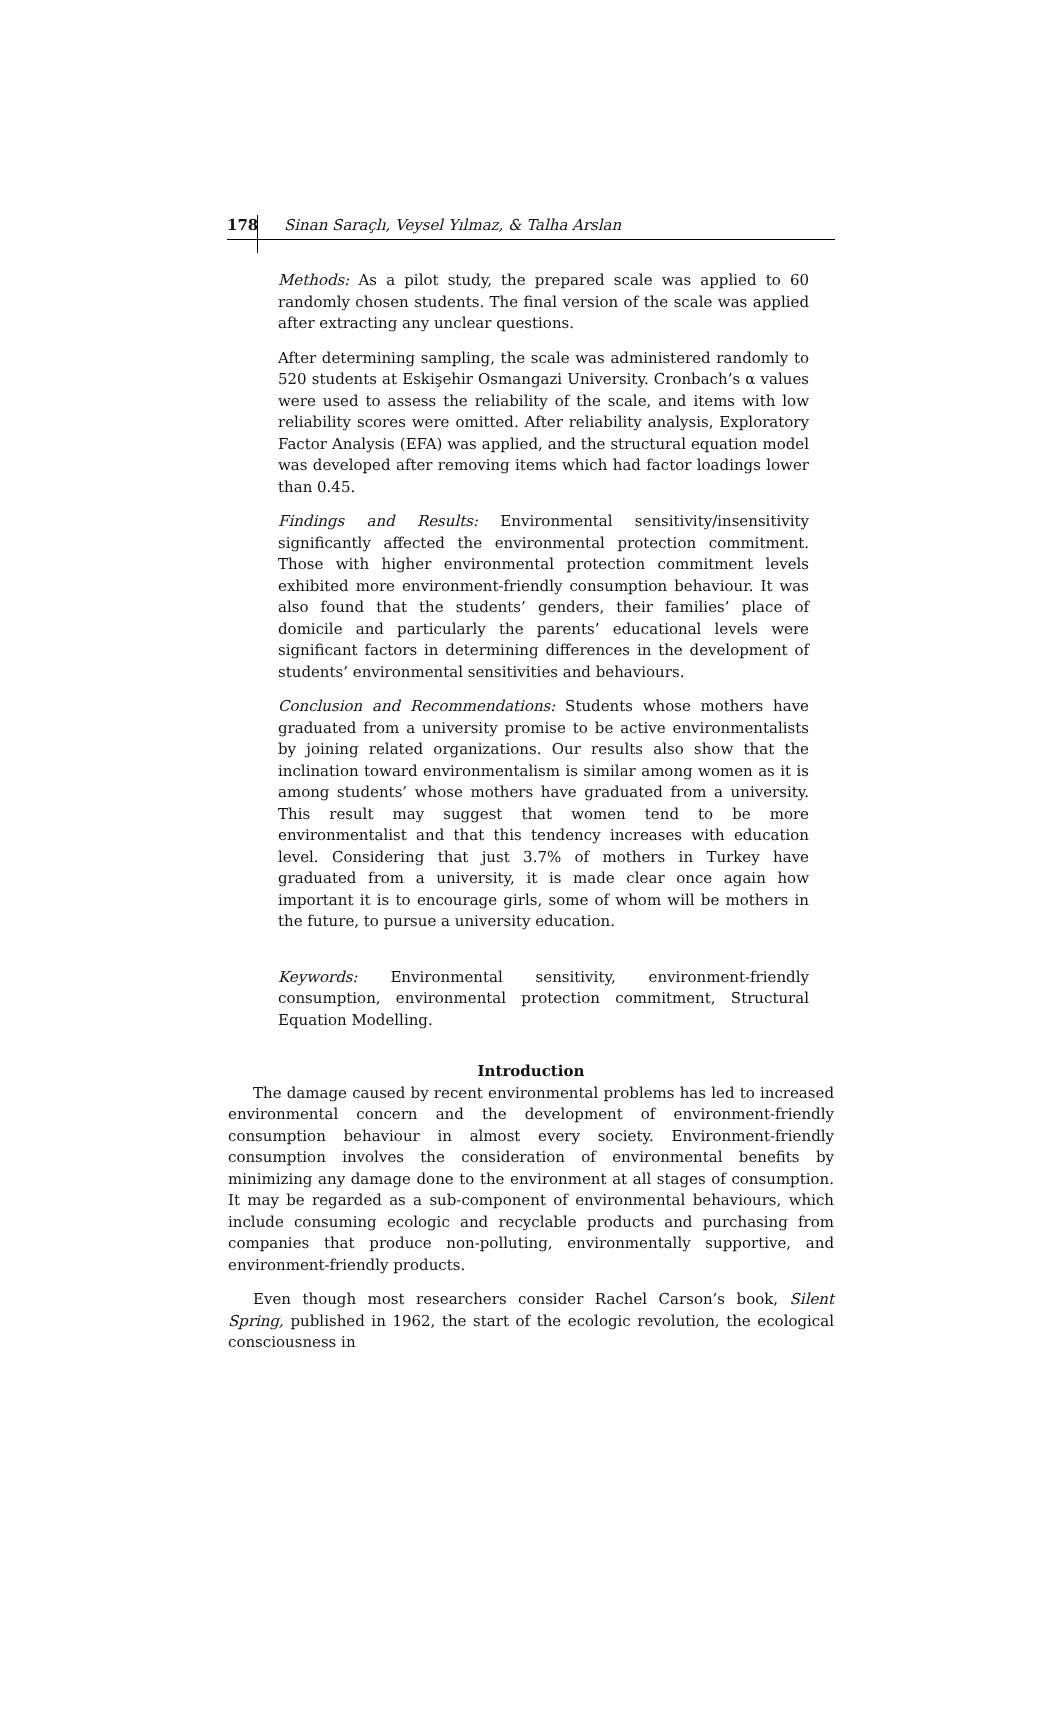178
Sinan Saraçlı, Veysel Yılmaz, & Talha Arslan
Methods: As a pilot study, the prepared scale was applied to 60 randomly chosen students. The final version of the scale was applied after extracting any unclear questions.
After determining sampling, the scale was administered randomly to 520 students at Eskişehir Osmangazi University. Cronbach’s α values were used to assess the reliability of the scale, and items with low reliability scores were omitted. After reliability analysis, Exploratory Factor Analysis (EFA) was applied, and the structural equation model was developed after removing items which had factor loadings lower than 0.45.
Findings and Results: Environmental sensitivity/insensitivity significantly affected the environmental protection commitment. Those with higher environmental protection commitment levels exhibited more environment-friendly consumption behaviour. It was also found that the students’ genders, their families’ place of domicile and particularly the parents’ educational levels were significant factors in determining differences in the development of students’ environmental sensitivities and behaviours.
Conclusion and Recommendations: Students whose mothers have graduated from a university promise to be active environmentalists by joining related organizations. Our results also show that the inclination toward environmentalism is similar among women as it is among students’ whose mothers have graduated from a university. This result may suggest that women tend to be more environmentalist and that this tendency increases with education level. Considering that just 3.7% of mothers in Turkey have graduated from a university, it is made clear once again how important it is to encourage girls, some of whom will be mothers in the future, to pursue a university education.
Keywords: Environmental sensitivity, environment-friendly consumption, environmental protection commitment, Structural Equation Modelling.
Introduction
The damage caused by recent environmental problems has led to increased environmental concern and the development of environment-friendly consumption behaviour in almost every society. Environment-friendly consumption involves the consideration of environmental benefits by minimizing any damage done to the environment at all stages of consumption. It may be regarded as a sub-component of environmental behaviours, which include consuming ecologic and recyclable products and purchasing from companies that produce non-polluting, environmentally supportive, and environment-friendly products.
Even though most researchers consider Rachel Carson’s book, Silent Spring, published in 1962, the start of the ecologic revolution, the ecological consciousness in